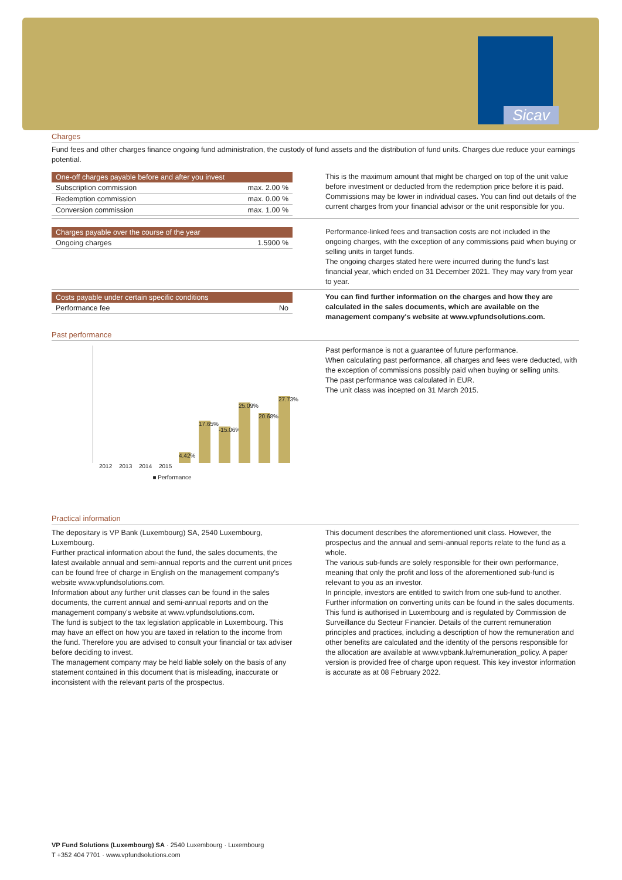Sicav
Charges
Fund fees and other charges finance ongoing fund administration, the custody of fund assets and the distribution of fund units. Charges due reduce your earnings potential.
| One-off charges payable before and after you invest | |
| --- | --- |
| Subscription commission | max. 2.00 % |
| Redemption commission | max. 0.00 % |
| Conversion commission | max. 1.00 % |
This is the maximum amount that might be charged on top of the unit value before investment or deducted from the redemption price before it is paid. Commissions may be lower in individual cases. You can find out details of the current charges from your financial advisor or the unit responsible for you.
| Charges payable over the course of the year | |
| --- | --- |
| Ongoing charges | 1.5900 % |
Performance-linked fees and transaction costs are not included in the ongoing charges, with the exception of any commissions paid when buying or selling units in target funds.
The ongoing charges stated here were incurred during the fund's last financial year, which ended on 31 December 2021. They may vary from year to year.
| Costs payable under certain specific conditions | |
| --- | --- |
| Performance fee | No |
You can find further information on the charges and how they are calculated in the sales documents, which are available on the management company's website at www.vpfundsolutions.com.
Past performance
2012
2013
2014
2015
4.42%
17.65%
-15.06%
25.09%
20.68%
27.73%
■ Performance
Past performance is not a guarantee of future performance.
When calculating past performance, all charges and fees were deducted, with the exception of commissions possibly paid when buying or selling units.
The past performance was calculated in EUR.
The unit class was incepted on 31 March 2015.
Practical information
The depositary is VP Bank (Luxembourg) SA, 2540 Luxembourg, Luxembourg.
Further practical information about the fund, the sales documents, the latest available annual and semi-annual reports and the current unit prices can be found free of charge in English on the management company's website www.vpfundsolutions.com.
Information about any further unit classes can be found in the sales documents, the current annual and semi-annual reports and on the management company's website at www.vpfundsolutions.com.
The fund is subject to the tax legislation applicable in Luxembourg. This may have an effect on how you are taxed in relation to the income from the fund. Therefore you are advised to consult your financial or tax adviser before deciding to invest.
The management company may be held liable solely on the basis of any statement contained in this document that is misleading, inaccurate or inconsistent with the relevant parts of the prospectus.
This document describes the aforementioned unit class. However, the prospectus and the annual and semi-annual reports relate to the fund as a whole.
The various sub-funds are solely responsible for their own performance, meaning that only the profit and loss of the aforementioned sub-fund is relevant to you as an investor.
In principle, investors are entitled to switch from one sub-fund to another. Further information on converting units can be found in the sales documents.
This fund is authorised in Luxembourg and is regulated by Commission de Surveillance du Secteur Financier. Details of the current remuneration principles and practices, including a description of how the remuneration and other benefits are calculated and the identity of the persons responsible for the allocation are available at www.vpbank.lu/remuneration_policy. A paper version is provided free of charge upon request. This key investor information is accurate as at 08 February 2022.
VP Fund Solutions (Luxembourg) SA · 2540 Luxembourg · Luxembourg
T +352 404 7701 · www.vpfundsolutions.com